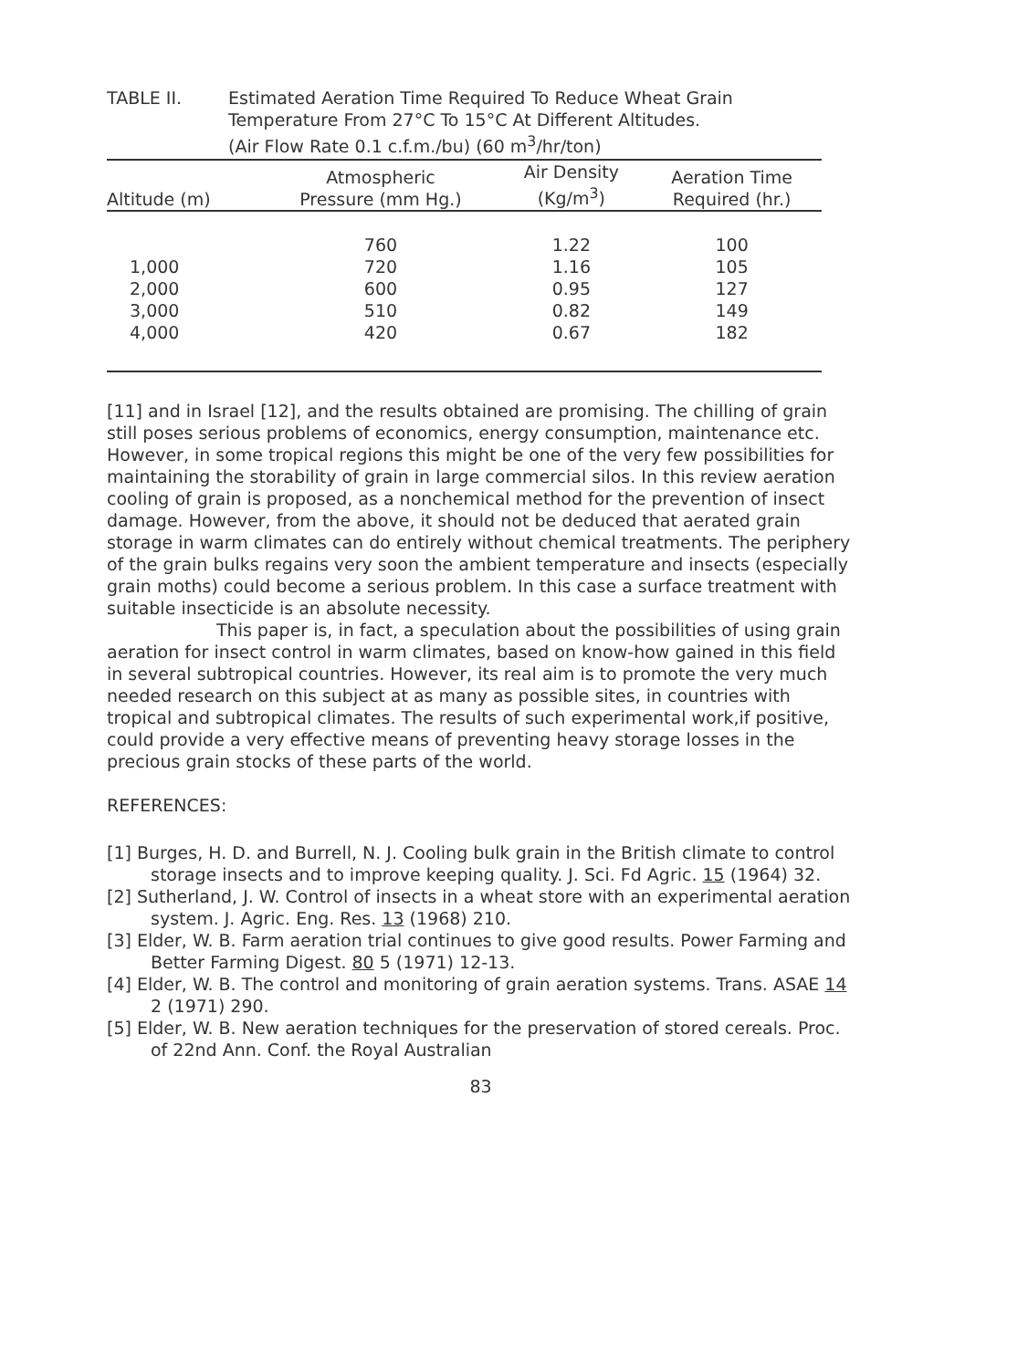TABLE II. Estimated Aeration Time Required To Reduce Wheat Grain
Temperature From 27°C To 15°C At Different Altitudes.
(Air Flow Rate 0.1 c.f.m./bu) (60 m<sup>3</sup>/hr/ton)
| Altitude (m) | Atmospheric Pressure (mm Hg.) | Air Density (Kg/m<sup>3</sup>) | Aeration Time Required (hr.) |
| --- | --- | --- | --- |
| | 760 | 1.22 | 100 |
| 1,000 | 720 | 1.16 | 105 |
| 2,000 | 600 | 0.95 | 127 |
| 3,000 | 510 | 0.82 | 149 |
| 4,000 | 420 | 0.67 | 182 |
[11] and in Israel [12], and the results obtained are promising. The chilling of grain still poses serious problems of economics, energy consumption, maintenance etc. However, in some tropical regions this might be one of the very few possibilities for maintaining the storability of grain in large commercial silos. In this review aeration cooling of grain is proposed, as a nonchemical method for the prevention of insect damage. However, from the above, it should not be deduced that aerated grain storage in warm climates can do entirely without chemical treatments. The periphery of the grain bulks regains very soon the ambient temperature and insects (especially grain moths) could become a serious problem. In this case a surface treatment with suitable insecticide is an absolute necessity.
This paper is, in fact, a speculation about the possibilities of using grain aeration for insect control in warm climates, based on know-how gained in this field in several subtropical countries. However, its real aim is to promote the very much needed research on this subject at as many as possible sites, in countries with tropical and subtropical climates. The results of such experimental work,if positive, could provide a very effective means of preventing heavy storage losses in the precious grain stocks of these parts of the world.
REFERENCES:
[1] Burges, H. D. and Burrell, N. J. Cooling bulk grain in the British climate to control storage insects and to improve keeping quality. J. Sci. Fd Agric. 15 (1964) 32.
[2] Sutherland, J. W. Control of insects in a wheat store with an experimental aeration system. J. Agric. Eng. Res. 13 (1968) 210.
[3] Elder, W. B. Farm aeration trial continues to give good results. Power Farming and Better Farming Digest. 80 5 (1971) 12-13.
[4] Elder, W. B. The control and monitoring of grain aeration systems. Trans. ASAE 14 2 (1971) 290.
[5] Elder, W. B. New aeration techniques for the preservation of stored cereals. Proc. of 22nd Ann. Conf. the Royal Australian
83